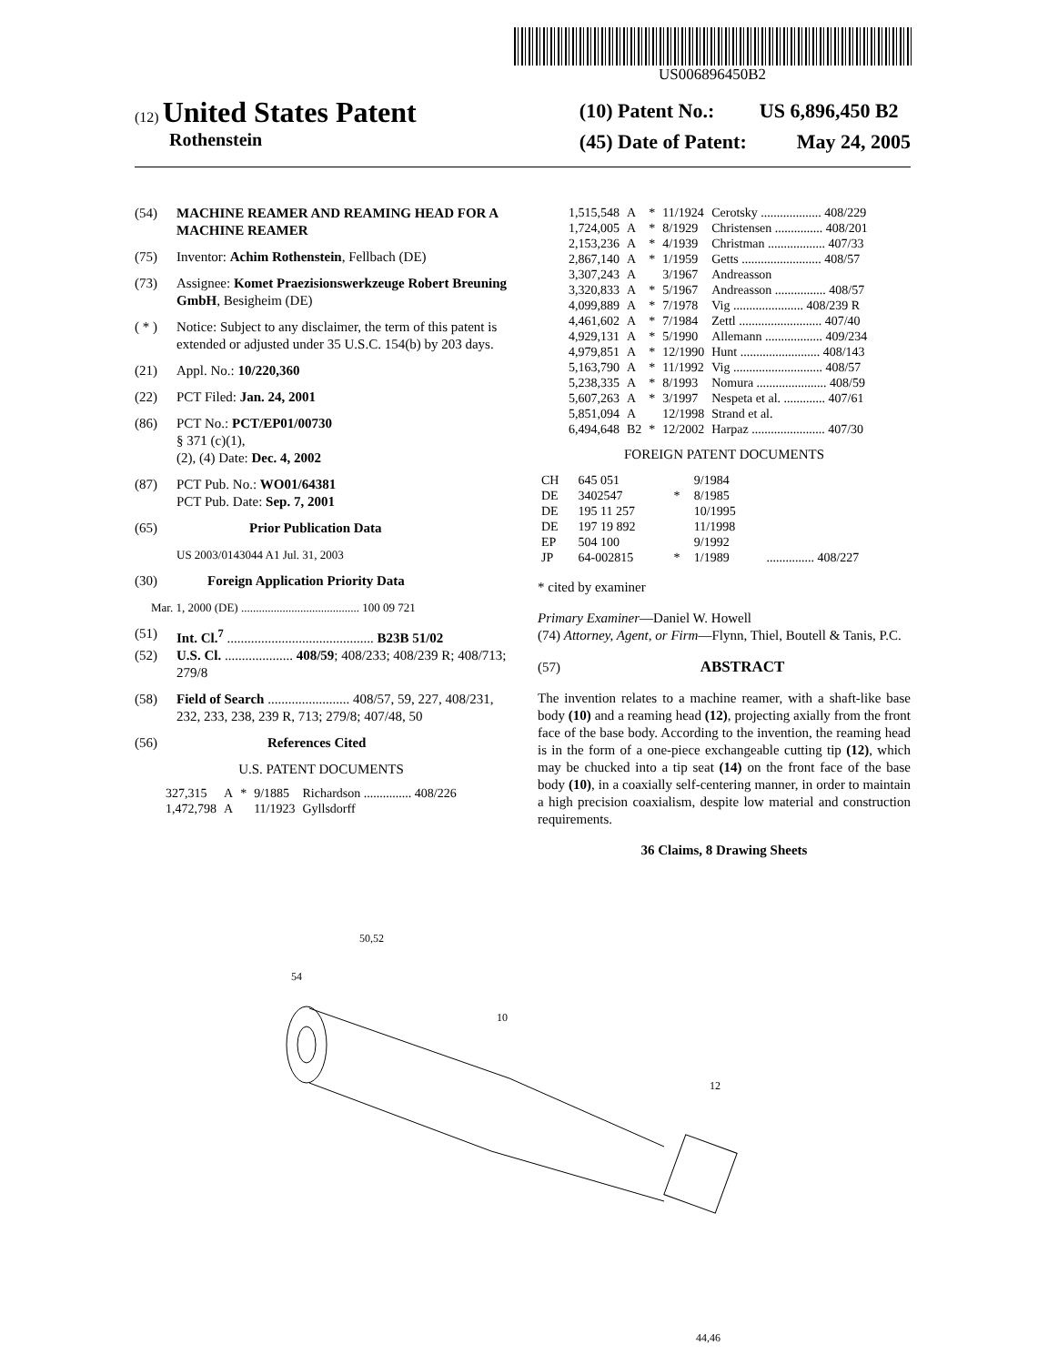US006896450B2
(12) United States Patent
Rothenstein
(10) Patent No.: US 6,896,450 B2
(45) Date of Patent: May 24, 2005
(54) MACHINE REAMER AND REAMING HEAD FOR A MACHINE REAMER
(75) Inventor: Achim Rothenstein, Fellbach (DE)
(73) Assignee: Komet Praezisionswerkzeuge Robert Breuning GmbH, Besigheim (DE)
( * ) Notice: Subject to any disclaimer, the term of this patent is extended or adjusted under 35 U.S.C. 154(b) by 203 days.
(21) Appl. No.: 10/220,360
(22) PCT Filed: Jan. 24, 2001
(86) PCT No.: PCT/EP01/00730
§ 371 (c)(1),
(2), (4) Date: Dec. 4, 2002
(87) PCT Pub. No.: WO01/64381
PCT Pub. Date: Sep. 7, 2001
(65) Prior Publication Data
US 2003/0143044 A1 Jul. 31, 2003
(30) Foreign Application Priority Data
Mar. 1, 2000 (DE) ........................................ 100 09 721
(51) Int. Cl.<sup>7</sup> ........................................... B23B 51/02
(52) U.S. Cl. .................... 408/59; 408/233; 408/239 R; 408/713; 279/8
(58) Field of Search ........................ 408/57, 59, 227, 408/231, 232, 233, 238, 239 R, 713; 279/8; 407/48, 50
(56) References Cited
U.S. PATENT DOCUMENTS
| 327,315 | A | * | 9/1885 | Richardson ............... 408/226 |
| 1,472,798 | A | | 11/1923 | Gyllsdorff |
| 1,515,548 | A | * | 11/1924 | Cerotsky ................... 408/229 |
| 1,724,005 | A | * | 8/1929 | Christensen ............... 408/201 |
| 2,153,236 | A | * | 4/1939 | Christman .................. 407/33 |
| 2,867,140 | A | * | 1/1959 | Getts ......................... 408/57 |
| 3,307,243 | A | | 3/1967 | Andreasson |
| 3,320,833 | A | * | 5/1967 | Andreasson ................ 408/57 |
| 4,099,889 | A | * | 7/1978 | Vig ...................... 408/239 R |
| 4,461,602 | A | * | 7/1984 | Zettl .......................... 407/40 |
| 4,929,131 | A | * | 5/1990 | Allemann .................. 409/234 |
| 4,979,851 | A | * | 12/1990 | Hunt ......................... 408/143 |
| 5,163,790 | A | * | 11/1992 | Vig ............................ 408/57 |
| 5,238,335 | A | * | 8/1993 | Nomura ...................... 408/59 |
| 5,607,263 | A | * | 3/1997 | Nespeta et al. ............. 407/61 |
| 5,851,094 | A | | 12/1998 | Strand et al. |
| 6,494,648 | B2 | * | 12/2002 | Harpaz ....................... 407/30 |
FOREIGN PATENT DOCUMENTS
| CH | 645 051 | | 9/1984 | |
| DE | 3402547 | * | 8/1985 | |
| DE | 195 11 257 | | 10/1995 | |
| DE | 197 19 892 | | 11/1998 | |
| EP | 504 100 | | 9/1992 | |
| JP | 64-002815 | * | 1/1989 | ............... 408/227 |
* cited by examiner
Primary Examiner—Daniel W. Howell
(74) Attorney, Agent, or Firm—Flynn, Thiel, Boutell & Tanis, P.C.
(57) ABSTRACT
The invention relates to a machine reamer, with a shaft-like base body (10) and a reaming head (12), projecting axially from the front face of the base body. According to the invention, the reaming head is in the form of a one-piece exchangeable cutting tip (12), which may be chucked into a tip seat (14) on the front face of the base body (10), in a coaxially self-centering manner, in order to maintain a high precision coaxialism, despite low material and construction requirements.
36 Claims, 8 Drawing Sheets
50,52
54
10
12
44,46